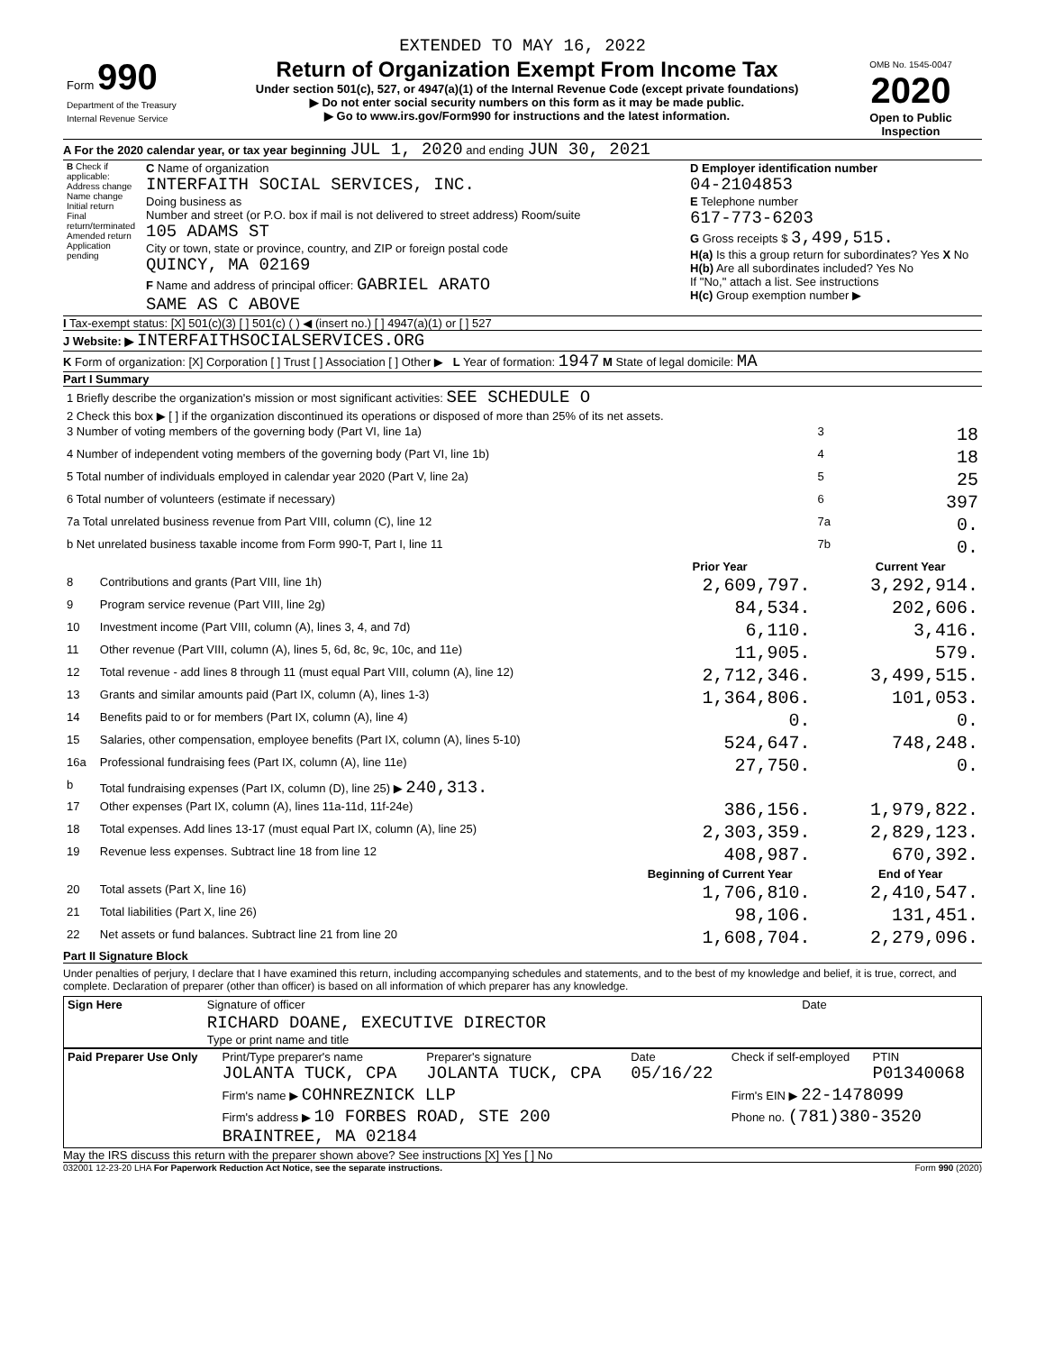EXTENDED TO MAY 16, 2022
| Form 990 Department of the Treasury Internal Revenue Service | Return of Organization Exempt From Income Tax Under section 501(c), 527, or 4947(a)(1) of the Internal Revenue Code (except private foundations) ▶ Do not enter social security numbers on this form as it may be made public. ▶ Go to www.irs.gov/Form990 for instructions and the latest information. | OMB No. 1545-0047 2020 Open to Public Inspection |
A For the 2020 calendar year, or tax year beginning JUL 1, 2020 and ending JUN 30, 2021
| B Check if applicable: Address change Name change Initial return Final return/terminated Amended return Application pending | C Name of organization INTERFAITH SOCIAL SERVICES, INC. Doing business as Number and street (or P.O. box if mail is not delivered to street address) Room/suite 105 ADAMS ST City or town, state or province, country, and ZIP or foreign postal code QUINCY, MA 02169 F Name and address of principal officer: GABRIEL ARATO SAME AS C ABOVE | D Employer identification number 04-2104853 E Telephone number 617-773-6203 G Gross receipts $ 3,499,515. H(a) Is this a group return for subordinates? Yes X No H(b) Are all subordinates included? Yes No If "No," attach a list. See instructions H(c) Group exemption number ▶ |
I Tax-exempt status: [X] 501(c)(3) [ ] 501(c) ( ) ◀ (insert no.) [ ] 4947(a)(1) or [ ] 527
J Website: ▶ INTERFAITHSOCIALSERVICES.ORG
K Form of organization: [X] Corporation [ ] Trust [ ] Association [ ] Other ▶ L Year of formation: 1947 M State of legal domicile: MA
Part I Summary
| 1 Briefly describe the organization's mission or most significant activities: SEE SCHEDULE O | | | | |
| 2 Check this box ▶ [ ] if the organization discontinued its operations or disposed of more than 25% of its net assets. | | | | |
| 3 Number of voting members of the governing body (Part VI, line 1a) | | | 3 | 18 |
| 4 Number of independent voting members of the governing body (Part VI, line 1b) | | | 4 | 18 |
| 5 Total number of individuals employed in calendar year 2020 (Part V, line 2a) | | | 5 | 25 |
| 6 Total number of volunteers (estimate if necessary) | | | 6 | 397 |
| 7a Total unrelated business revenue from Part VIII, column (C), line 12 | | | 7a | 0. |
| b Net unrelated business taxable income from Form 990-T, Part I, line 11 | | | 7b | 0. |
| | | Prior Year | | Current Year |
| 8 | Contributions and grants (Part VIII, line 1h) | 2,609,797. | | 3,292,914. |
| 9 | Program service revenue (Part VIII, line 2g) | 84,534. | | 202,606. |
| 10 | Investment income (Part VIII, column (A), lines 3, 4, and 7d) | 6,110. | | 3,416. |
| 11 | Other revenue (Part VIII, column (A), lines 5, 6d, 8c, 9c, 10c, and 11e) | 11,905. | | 579. |
| 12 | Total revenue - add lines 8 through 11 (must equal Part VIII, column (A), line 12) | 2,712,346. | | 3,499,515. |
| 13 | Grants and similar amounts paid (Part IX, column (A), lines 1-3) | 1,364,806. | | 101,053. |
| 14 | Benefits paid to or for members (Part IX, column (A), line 4) | 0. | | 0. |
| 15 | Salaries, other compensation, employee benefits (Part IX, column (A), lines 5-10) | 524,647. | | 748,248. |
| 16a | Professional fundraising fees (Part IX, column (A), line 11e) | 27,750. | | 0. |
| b | Total fundraising expenses (Part IX, column (D), line 25) ▶ 240,313. | | | |
| 17 | Other expenses (Part IX, column (A), lines 11a-11d, 11f-24e) | 386,156. | | 1,979,822. |
| 18 | Total expenses. Add lines 13-17 (must equal Part IX, column (A), line 25) | 2,303,359. | | 2,829,123. |
| 19 | Revenue less expenses. Subtract line 18 from line 12 | 408,987. | | 670,392. |
| | | Beginning of Current Year | | End of Year |
| 20 | Total assets (Part X, line 16) | 1,706,810. | | 2,410,547. |
| 21 | Total liabilities (Part X, line 26) | 98,106. | | 131,451. |
| 22 | Net assets or fund balances. Subtract line 21 from line 20 | 1,608,704. | | 2,279,096. |
Part II Signature Block
Under penalties of perjury, I declare that I have examined this return, including accompanying schedules and statements, and to the best of my knowledge and belief, it is true, correct, and complete. Declaration of preparer (other than officer) is based on all information of which preparer has any knowledge.
| Sign Here | Signature of officer | Date |
| | RICHARD DOANE, EXECUTIVE DIRECTOR Type or print name and title | |
| Paid Preparer Use Only | Print/Type preparer's name JOLANTA TUCK, CPA | Preparer's signature JOLANTA TUCK, CPA | Date 05/16/22 | Check if self-employed | PTIN P01340068 |
| | Firm's name ▶ COHNREZNICK LLP | | | Firm's EIN ▶ 22-1478099 | |
| | Firm's address ▶ 10 FORBES ROAD, STE 200 BRAINTREE, MA 02184 | | | Phone no. (781)380-3520 | |
May the IRS discuss this return with the preparer shown above? See instructions [X] Yes [ ] No
032001 12-23-20 LHA For Paperwork Reduction Act Notice, see the separate instructions. Form 990 (2020)